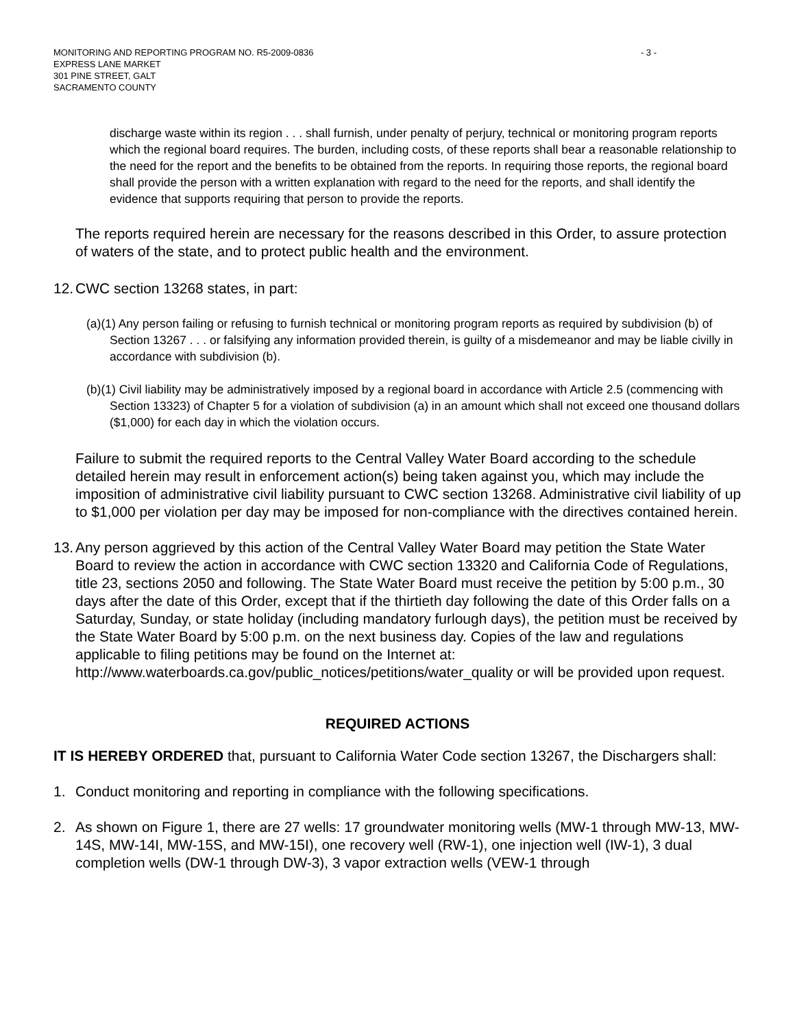MONITORING AND REPORTING PROGRAM NO. R5-2009-0836
EXPRESS LANE MARKET
301 PINE STREET, GALT
SACRAMENTO COUNTY
- 3 -
discharge waste within its region . . . shall furnish, under penalty of perjury, technical or monitoring program reports which the regional board requires. The burden, including costs, of these reports shall bear a reasonable relationship to the need for the report and the benefits to be obtained from the reports. In requiring those reports, the regional board shall provide the person with a written explanation with regard to the need for the reports, and shall identify the evidence that supports requiring that person to provide the reports.
The reports required herein are necessary for the reasons described in this Order, to assure protection of waters of the state, and to protect public health and the environment.
12. CWC section 13268 states, in part:
(a)(1) Any person failing or refusing to furnish technical or monitoring program reports as required by subdivision (b) of Section 13267 . . . or falsifying any information provided therein, is guilty of a misdemeanor and may be liable civilly in accordance with subdivision (b).
(b)(1) Civil liability may be administratively imposed by a regional board in accordance with Article 2.5 (commencing with Section 13323) of Chapter 5 for a violation of subdivision (a) in an amount which shall not exceed one thousand dollars ($1,000) for each day in which the violation occurs.
Failure to submit the required reports to the Central Valley Water Board according to the schedule detailed herein may result in enforcement action(s) being taken against you, which may include the imposition of administrative civil liability pursuant to CWC section 13268. Administrative civil liability of up to $1,000 per violation per day may be imposed for non-compliance with the directives contained herein.
13. Any person aggrieved by this action of the Central Valley Water Board may petition the State Water Board to review the action in accordance with CWC section 13320 and California Code of Regulations, title 23, sections 2050 and following. The State Water Board must receive the petition by 5:00 p.m., 30 days after the date of this Order, except that if the thirtieth day following the date of this Order falls on a Saturday, Sunday, or state holiday (including mandatory furlough days), the petition must be received by the State Water Board by 5:00 p.m. on the next business day. Copies of the law and regulations applicable to filing petitions may be found on the Internet at: http://www.waterboards.ca.gov/public_notices/petitions/water_quality or will be provided upon request.
REQUIRED ACTIONS
IT IS HEREBY ORDERED that, pursuant to California Water Code section 13267, the Dischargers shall:
1. Conduct monitoring and reporting in compliance with the following specifications.
2. As shown on Figure 1, there are 27 wells: 17 groundwater monitoring wells (MW-1 through MW-13, MW-14S, MW-14I, MW-15S, and MW-15I), one recovery well (RW-1), one injection well (IW-1), 3 dual completion wells (DW-1 through DW-3), 3 vapor extraction wells (VEW-1 through